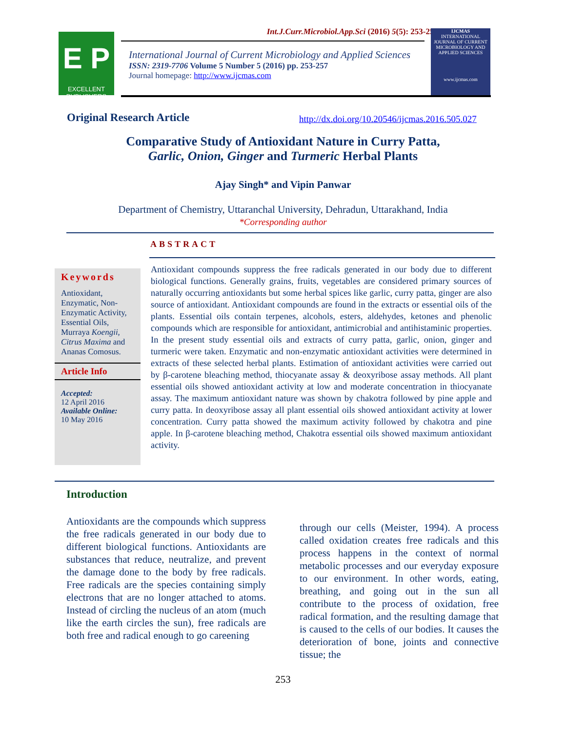E P
EXCELLENT
PUBLISHERS
Int.J.Curr.Microbiol.App.Sci (2016) 5(5): 253-257
International Journal of Current Microbiology and Applied Sciences
ISSN: 2319-7706 Volume 5 Number 5 (2016) pp. 253-257
Journal homepage: http://www.ijcmas.com
IJCMAS
INTERNATIONAL JOURNAL OF CURRENT MICROBIOLOGY AND APPLIED SCIENCES
www.ijcmas.com
Original Research Article http://dx.doi.org/10.20546/ijcmas.2016.505.027
Comparative Study of Antioxidant Nature in Curry Patta,
Garlic, Onion, Ginger and Turmeric Herbal Plants
Ajay Singh* and Vipin Panwar
Department of Chemistry, Uttaranchal University, Dehradun, Uttarakhand, India
*Corresponding author
ABSTRACT
Keywords
Antioxidant, Enzymatic, Non-Enzymatic Activity, Essential Oils, Murraya Koengii, Citrus Maxima and Ananas Comosus.
Article Info
Accepted:
12 April 2016
Available Online:
10 May 2016
Antioxidant compounds suppress the free radicals generated in our body due to different biological functions. Generally grains, fruits, vegetables are considered primary sources of naturally occurring antioxidants but some herbal spices like garlic, curry patta, ginger are also source of antioxidant. Antioxidant compounds are found in the extracts or essential oils of the plants. Essential oils contain terpenes, alcohols, esters, aldehydes, ketones and phenolic compounds which are responsible for antioxidant, antimicrobial and antihistaminic properties. In the present study essential oils and extracts of curry patta, garlic, onion, ginger and turmeric were taken. Enzymatic and non-enzymatic antioxidant activities were determined in extracts of these selected herbal plants. Estimation of antioxidant activities were carried out by β-carotene bleaching method, thiocyanate assay & deoxyribose assay methods. All plant essential oils showed antioxidant activity at low and moderate concentration in thiocyanate assay. The maximum antioxidant nature was shown by chakotra followed by pine apple and curry patta. In deoxyribose assay all plant essential oils showed antioxidant activity at lower concentration. Curry patta showed the maximum activity followed by chakotra and pine apple. In β-carotene bleaching method, Chakotra essential oils showed maximum antioxidant activity.
Introduction
Antioxidants are the compounds which suppress the free radicals generated in our body due to different biological functions. Antioxidants are substances that reduce, neutralize, and prevent the damage done to the body by free radicals. Free radicals are the species containing simply electrons that are no longer attached to atoms. Instead of circling the nucleus of an atom (much like the earth circles the sun), free radicals are both free and radical enough to go careening
through our cells (Meister, 1994). A process called oxidation creates free radicals and this process happens in the context of normal metabolic processes and our everyday exposure to our environment. In other words, eating, breathing, and going out in the sun all contribute to the process of oxidation, free radical formation, and the resulting damage that is caused to the cells of our bodies. It causes the deterioration of bone, joints and connective tissue; the
253